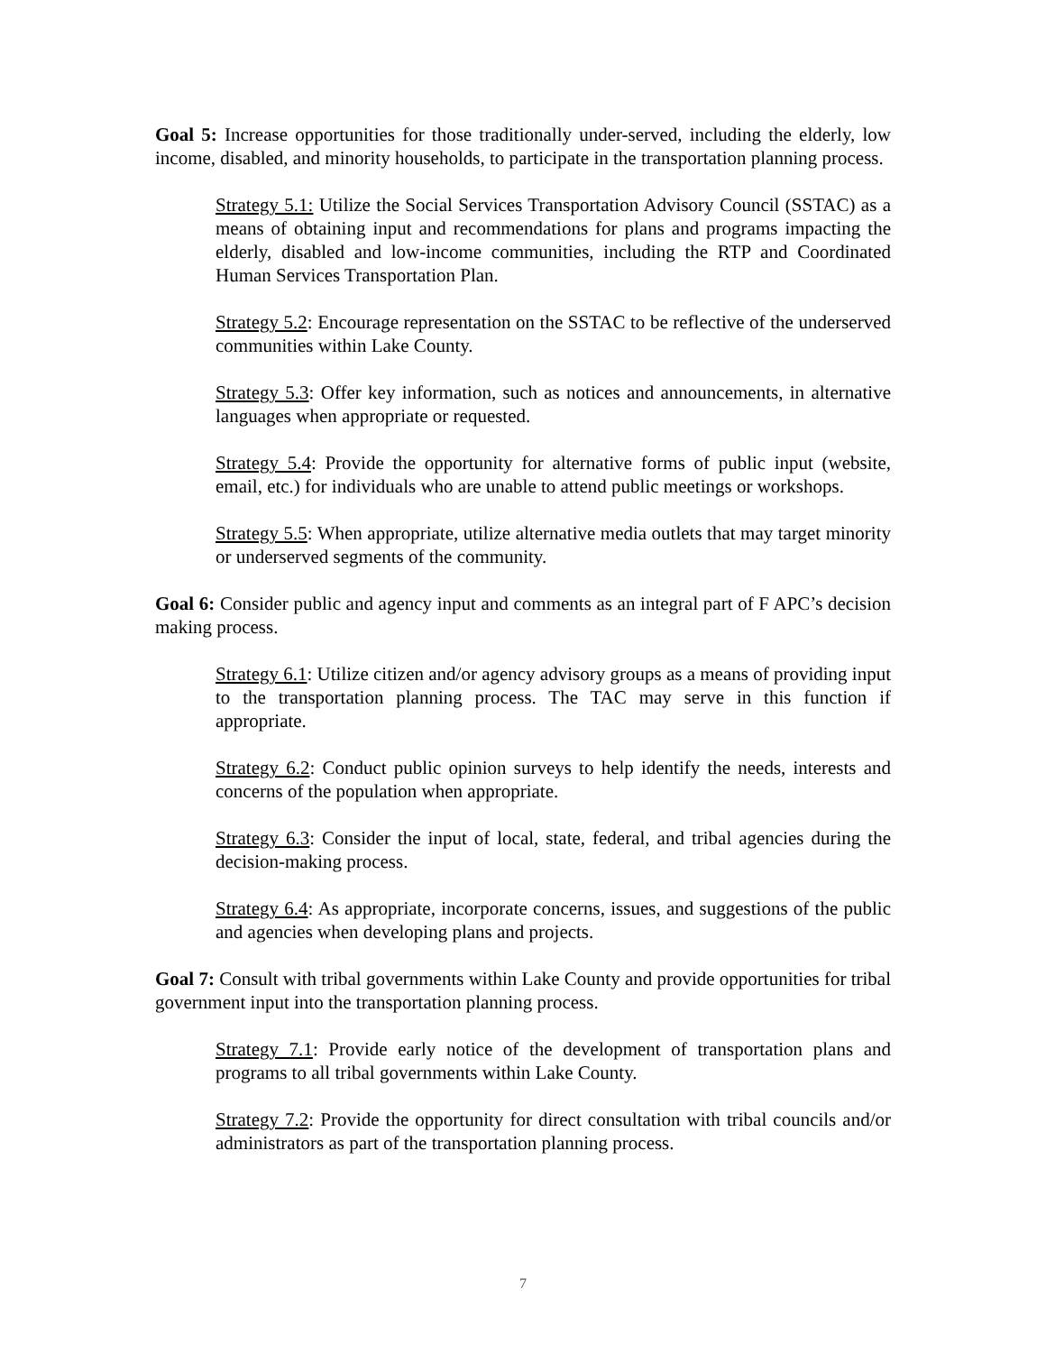Goal 5: Increase opportunities for those traditionally under-served, including the elderly, low income, disabled, and minority households, to participate in the transportation planning process.
Strategy 5.1: Utilize the Social Services Transportation Advisory Council (SSTAC) as a means of obtaining input and recommendations for plans and programs impacting the elderly, disabled and low-income communities, including the RTP and Coordinated Human Services Transportation Plan.
Strategy 5.2: Encourage representation on the SSTAC to be reflective of the underserved communities within Lake County.
Strategy 5.3: Offer key information, such as notices and announcements, in alternative languages when appropriate or requested.
Strategy 5.4: Provide the opportunity for alternative forms of public input (website, email, etc.) for individuals who are unable to attend public meetings or workshops.
Strategy 5.5: When appropriate, utilize alternative media outlets that may target minority or underserved segments of the community.
Goal 6: Consider public and agency input and comments as an integral part of F APC’s decision making process.
Strategy 6.1: Utilize citizen and/or agency advisory groups as a means of providing input to the transportation planning process. The TAC may serve in this function if appropriate.
Strategy 6.2: Conduct public opinion surveys to help identify the needs, interests and concerns of the population when appropriate.
Strategy 6.3: Consider the input of local, state, federal, and tribal agencies during the decision-making process.
Strategy 6.4: As appropriate, incorporate concerns, issues, and suggestions of the public and agencies when developing plans and projects.
Goal 7: Consult with tribal governments within Lake County and provide opportunities for tribal government input into the transportation planning process.
Strategy 7.1: Provide early notice of the development of transportation plans and programs to all tribal governments within Lake County.
Strategy 7.2: Provide the opportunity for direct consultation with tribal councils and/or administrators as part of the transportation planning process.
7